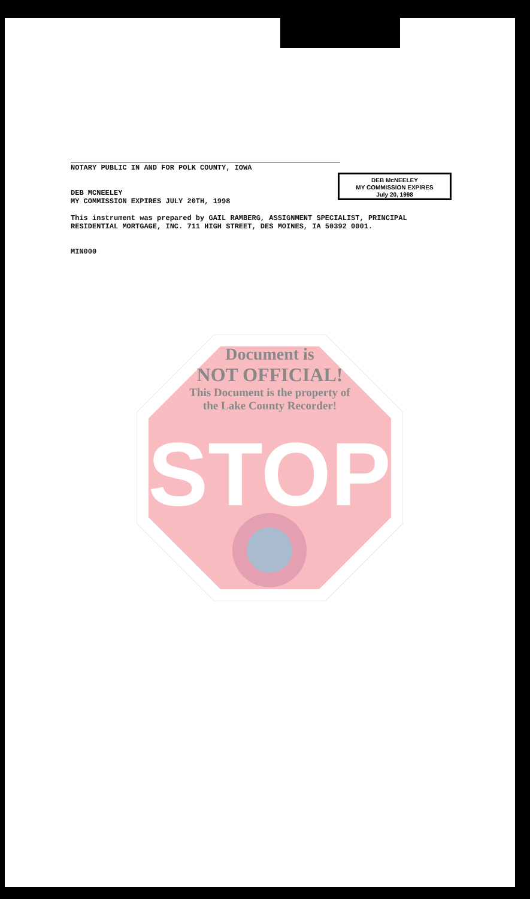NOTARY PUBLIC IN AND FOR POLK COUNTY, IOWA
DEB MCNEELEY
MY COMMISSION EXPIRES JULY 20TH, 1998
This instrument was prepared by GAIL RAMBERG, ASSIGNMENT SPECIALIST, PRINCIPAL
RESIDENTIAL MORTGAGE, INC. 711 HIGH STREET, DES MOINES, IA 50392 0001.
MIN000
DEB McNEELEY
MY COMMISSION EXPIRES
July 20, 1998
STOP
Document is
NOT OFFICIAL!
This Document is the property of
the Lake County Recorder!